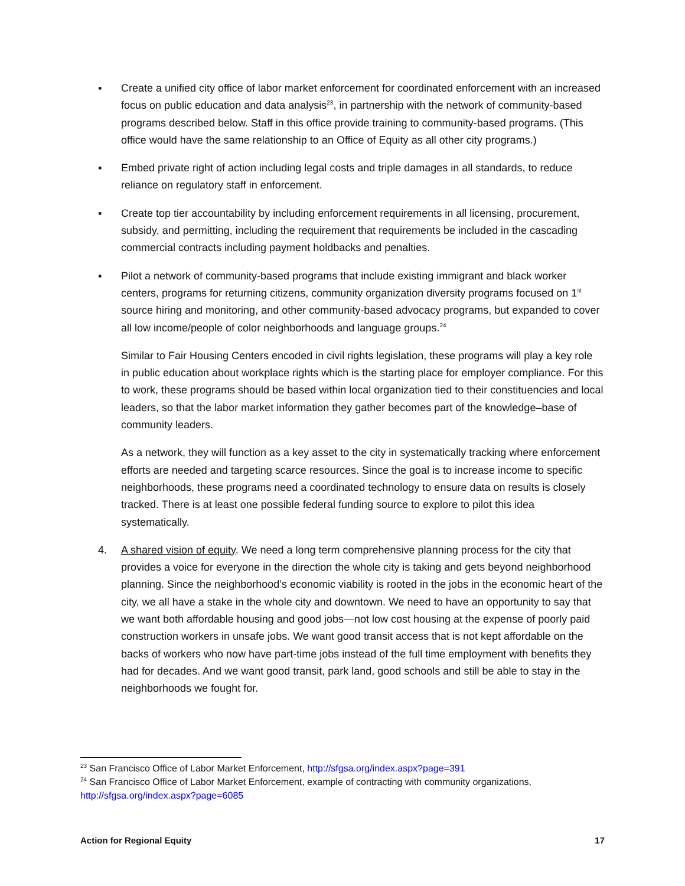▪ Create a unified city office of labor market enforcement for coordinated enforcement with an increased focus on public education and data analysis<sup>23</sup>, in partnership with the network of community-based programs described below. Staff in this office provide training to community-based programs. (This office would have the same relationship to an Office of Equity as all other city programs.)
▪ Embed private right of action including legal costs and triple damages in all standards, to reduce reliance on regulatory staff in enforcement.
▪ Create top tier accountability by including enforcement requirements in all licensing, procurement, subsidy, and permitting, including the requirement that requirements be included in the cascading commercial contracts including payment holdbacks and penalties.
▪ Pilot a network of community-based programs that include existing immigrant and black worker centers, programs for returning citizens, community organization diversity programs focused on 1<sup>st</sup> source hiring and monitoring, and other community-based advocacy programs, but expanded to cover all low income/people of color neighborhoods and language groups.<sup>24</sup>
Similar to Fair Housing Centers encoded in civil rights legislation, these programs will play a key role in public education about workplace rights which is the starting place for employer compliance. For this to work, these programs should be based within local organization tied to their constituencies and local leaders, so that the labor market information they gather becomes part of the knowledge–base of community leaders.
As a network, they will function as a key asset to the city in systematically tracking where enforcement efforts are needed and targeting scarce resources. Since the goal is to increase income to specific neighborhoods, these programs need a coordinated technology to ensure data on results is closely tracked. There is at least one possible federal funding source to explore to pilot this idea systematically.
4. A shared vision of equity. We need a long term comprehensive planning process for the city that provides a voice for everyone in the direction the whole city is taking and gets beyond neighborhood planning. Since the neighborhood’s economic viability is rooted in the jobs in the economic heart of the city, we all have a stake in the whole city and downtown. We need to have an opportunity to say that we want both affordable housing and good jobs—not low cost housing at the expense of poorly paid construction workers in unsafe jobs. We want good transit access that is not kept affordable on the backs of workers who now have part-time jobs instead of the full time employment with benefits they had for decades. And we want good transit, park land, good schools and still be able to stay in the neighborhoods we fought for.
<sup>23</sup> San Francisco Office of Labor Market Enforcement, http://sfgsa.org/index.aspx?page=391
<sup>24</sup> San Francisco Office of Labor Market Enforcement, example of contracting with community organizations, http://sfgsa.org/index.aspx?page=6085
Action for Regional Equity 17